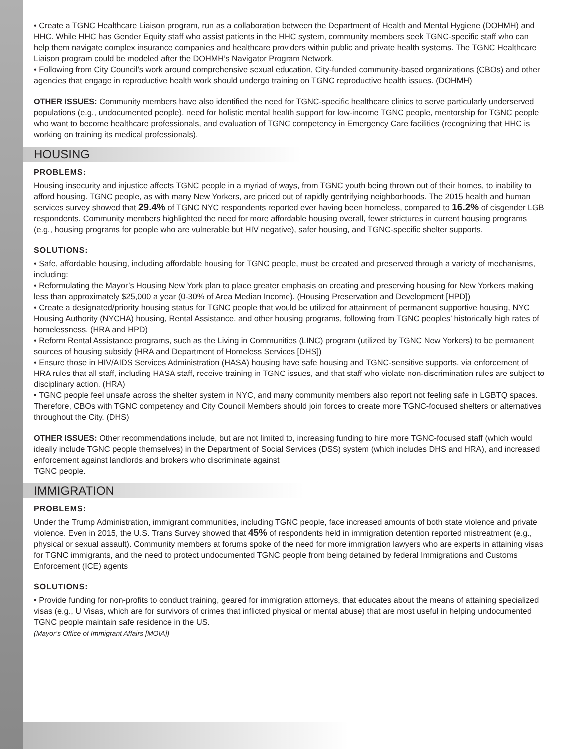• Create a TGNC Healthcare Liaison program, run as a collaboration between the Department of Health and Mental Hygiene (DOHMH) and HHC. While HHC has Gender Equity staff who assist patients in the HHC system, community members seek TGNC-specific staff who can help them navigate complex insurance companies and healthcare providers within public and private health systems. The TGNC Healthcare Liaison program could be modeled after the DOHMH’s Navigator Program Network.
• Following from City Council’s work around comprehensive sexual education, City-funded community-based organizations (CBOs) and other agencies that engage in reproductive health work should undergo training on TGNC reproductive health issues. (DOHMH)
OTHER ISSUES: Community members have also identified the need for TGNC-specific healthcare clinics to serve particularly underserved populations (e.g., undocumented people), need for holistic mental health support for low-income TGNC people, mentorship for TGNC people who want to become healthcare professionals, and evaluation of TGNC competency in Emergency Care facilities (recognizing that HHC is working on training its medical professionals).
HOUSING
PROBLEMS:
Housing insecurity and injustice affects TGNC people in a myriad of ways, from TGNC youth being thrown out of their homes, to inability to afford housing. TGNC people, as with many New Yorkers, are priced out of rapidly gentrifying neighborhoods. The 2015 health and human services survey showed that 29.4% of TGNC NYC respondents reported ever having been homeless, compared to 16.2% of cisgender LGB respondents. Community members highlighted the need for more affordable housing overall, fewer strictures in current housing programs (e.g., housing programs for people who are vulnerable but HIV negative), safer housing, and TGNC-specific shelter supports.
SOLUTIONS:
• Safe, affordable housing, including affordable housing for TGNC people, must be created and preserved through a variety of mechanisms, including:
• Reformulating the Mayor’s Housing New York plan to place greater emphasis on creating and preserving housing for New Yorkers making less than approximately $25,000 a year (0-30% of Area Median Income). (Housing Preservation and Development [HPD])
• Create a designated/priority housing status for TGNC people that would be utilized for attainment of permanent supportive housing, NYC Housing Authority (NYCHA) housing, Rental Assistance, and other housing programs, following from TGNC peoples’ historically high rates of homelessness. (HRA and HPD)
• Reform Rental Assistance programs, such as the Living in Communities (LINC) program (utilized by TGNC New Yorkers) to be permanent sources of housing subsidy (HRA and Department of Homeless Services [DHS])
• Ensure those in HIV/AIDS Services Administration (HASA) housing have safe housing and TGNC-sensitive supports, via enforcement of HRA rules that all staff, including HASA staff, receive training in TGNC issues, and that staff who violate non-discrimination rules are subject to disciplinary action. (HRA)
• TGNC people feel unsafe across the shelter system in NYC, and many community members also report not feeling safe in LGBTQ spaces. Therefore, CBOs with TGNC competency and City Council Members should join forces to create more TGNC-focused shelters or alternatives throughout the City. (DHS)
OTHER ISSUES: Other recommendations include, but are not limited to, increasing funding to hire more TGNC-focused staff (which would ideally include TGNC people themselves) in the Department of Social Services (DSS) system (which includes DHS and HRA), and increased enforcement against landlords and brokers who discriminate against
TGNC people.
IMMIGRATION
PROBLEMS:
Under the Trump Administration, immigrant communities, including TGNC people, face increased amounts of both state violence and private violence. Even in 2015, the U.S. Trans Survey showed that 45% of respondents held in immigration detention reported mistreatment (e.g., physical or sexual assault). Community members at forums spoke of the need for more immigration lawyers who are experts in attaining visas for TGNC immigrants, and the need to protect undocumented TGNC people from being detained by federal Immigrations and Customs Enforcement (ICE) agents
SOLUTIONS:
• Provide funding for non-profits to conduct training, geared for immigration attorneys, that educates about the means of attaining specialized visas (e.g., U Visas, which are for survivors of crimes that inflicted physical or mental abuse) that are most useful in helping undocumented TGNC people maintain safe residence in the US.
(Mayor’s Office of Immigrant Affairs [MOIA])